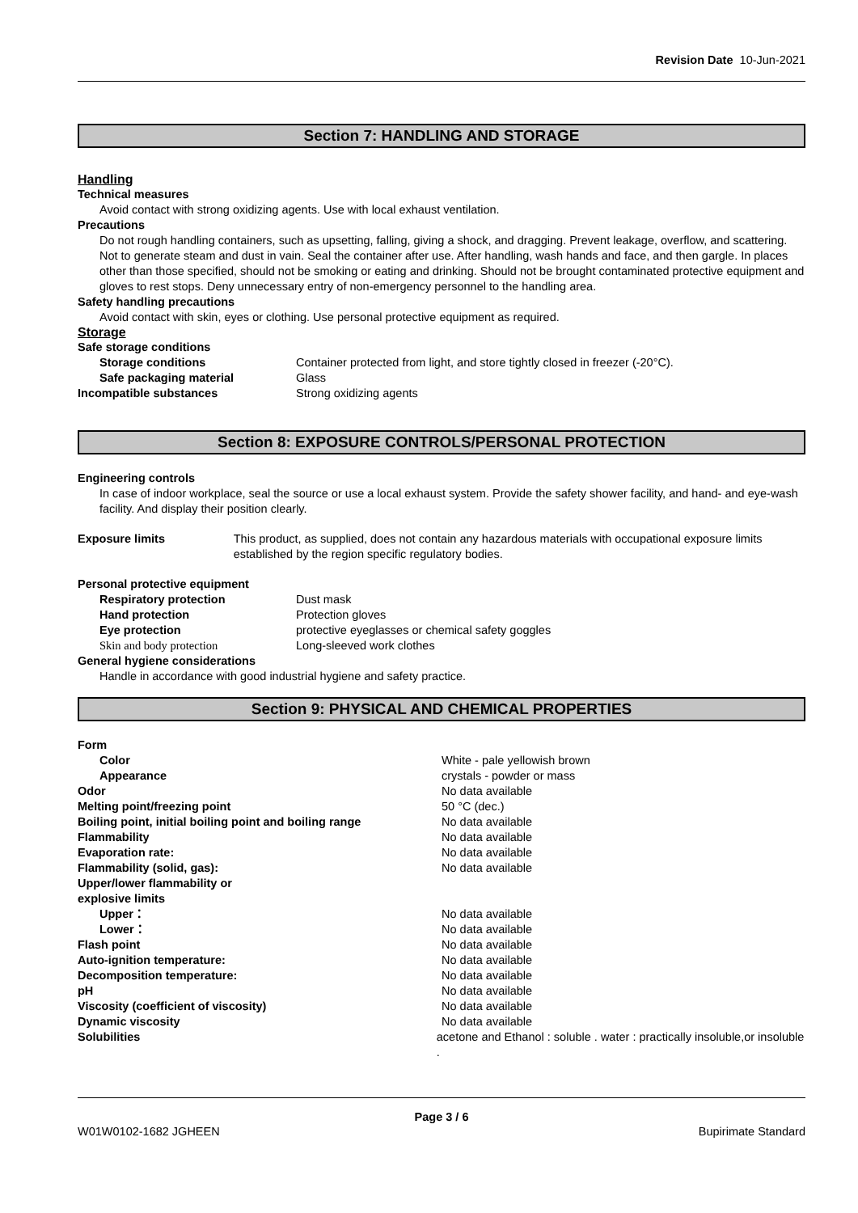Revision Date 10-Jun-2021
Section 7: HANDLING AND STORAGE
Handling
Technical measures
Avoid contact with strong oxidizing agents. Use with local exhaust ventilation.
Precautions
Do not rough handling containers, such as upsetting, falling, giving a shock, and dragging. Prevent leakage, overflow, and scattering. Not to generate steam and dust in vain. Seal the container after use. After handling, wash hands and face, and then gargle. In places other than those specified, should not be smoking or eating and drinking. Should not be brought contaminated protective equipment and gloves to rest stops. Deny unnecessary entry of non-emergency personnel to the handling area.
Safety handling precautions
Avoid contact with skin, eyes or clothing. Use personal protective equipment as required.
Storage
Safe storage conditions
Storage conditions Container protected from light, and store tightly closed in freezer (-20°C).
Safe packaging material Glass
Incompatible substances Strong oxidizing agents
Section 8: EXPOSURE CONTROLS/PERSONAL PROTECTION
Engineering controls
In case of indoor workplace, seal the source or use a local exhaust system. Provide the safety shower facility, and hand- and eye-wash facility. And display their position clearly.
Exposure limits This product, as supplied, does not contain any hazardous materials with occupational exposure limits established by the region specific regulatory bodies.
Personal protective equipment
Respiratory protection Dust mask
Hand protection Protection gloves
Eye protection protective eyeglasses or chemical safety goggles
Skin and body protection Long-sleeved work clothes
General hygiene considerations
Handle in accordance with good industrial hygiene and safety practice.
Section 9: PHYSICAL AND CHEMICAL PROPERTIES
Form
Color White - pale yellowish brown
Appearance crystals - powder or mass
Odor No data available
Melting point/freezing point 50 °C (dec.)
Boiling point, initial boiling point and boiling range
No data available
Flammability No data available
Evaporation rate: No data available
Flammability (solid, gas): No data available
Upper/lower flammability or
explosive limits
Upper： No data available
Lower： No data available
Flash point No data available
Auto-ignition temperature: No data available
Decomposition temperature: No data available
pH No data available
Viscosity (coefficient of viscosity) No data available
Dynamic viscosity No data available
Solubilities acetone and Ethanol : soluble . water : practically insoluble,or insoluble .
Page 3 / 6
W01W0102-1682 JGHEEN Bupirimate Standard